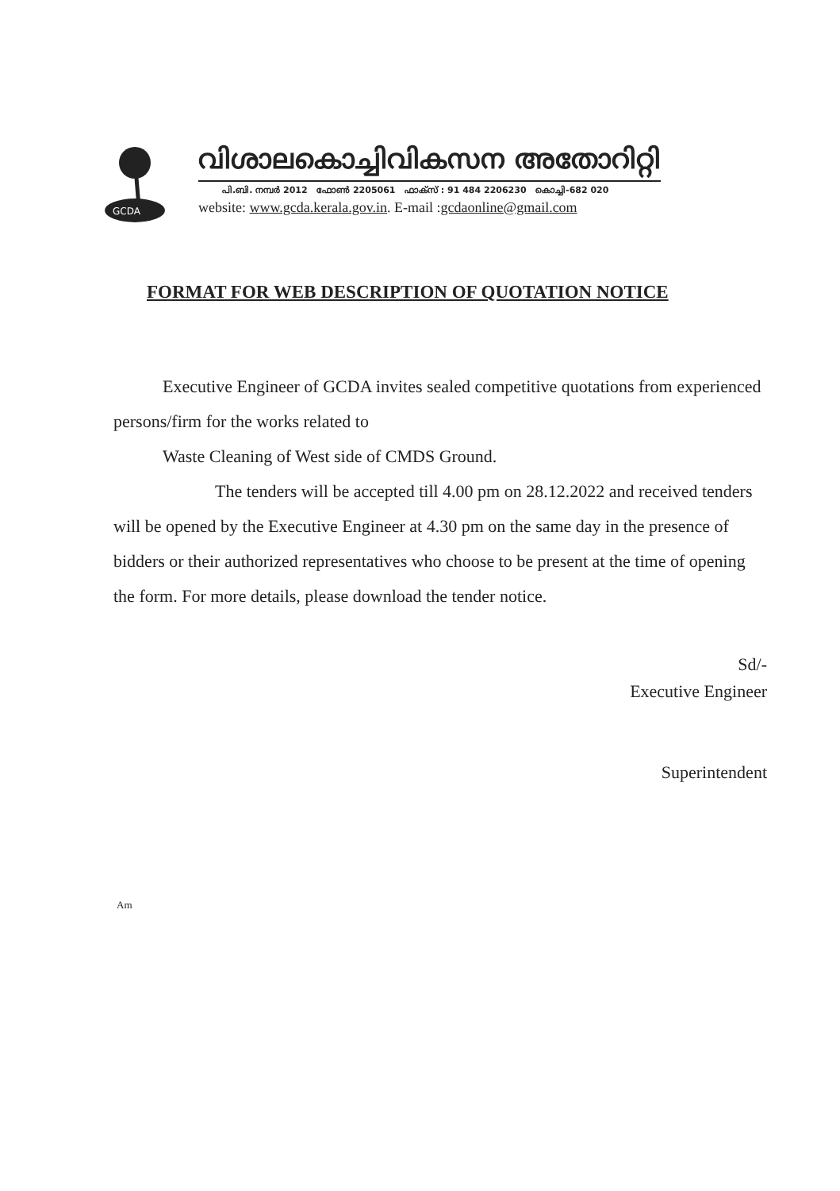GCDA
വിശാലകൊച്ചിവികസന അതോറിറ്റി
പി.ബി. നമ്പർ 2012 ഫോൺ 2205061 ഫാക്സ് : 91 484 2206230 കൊച്ചി-682 020
website: www.gcda.kerala.gov.in. E-mail :gcdaonline@gmail.com
FORMAT FOR WEB DESCRIPTION OF QUOTATION NOTICE
Executive Engineer of GCDA invites sealed competitive quotations from experienced persons/firm for the works related to
Waste Cleaning of West side of CMDS Ground.
The tenders will be accepted till 4.00 pm on 28.12.2022 and received tenders will be opened by the Executive Engineer at 4.30 pm on the same day in the presence of bidders or their authorized representatives who choose to be present at the time of opening the form. For more details, please download the tender notice.
Sd/-
Executive Engineer
Superintendent
Am